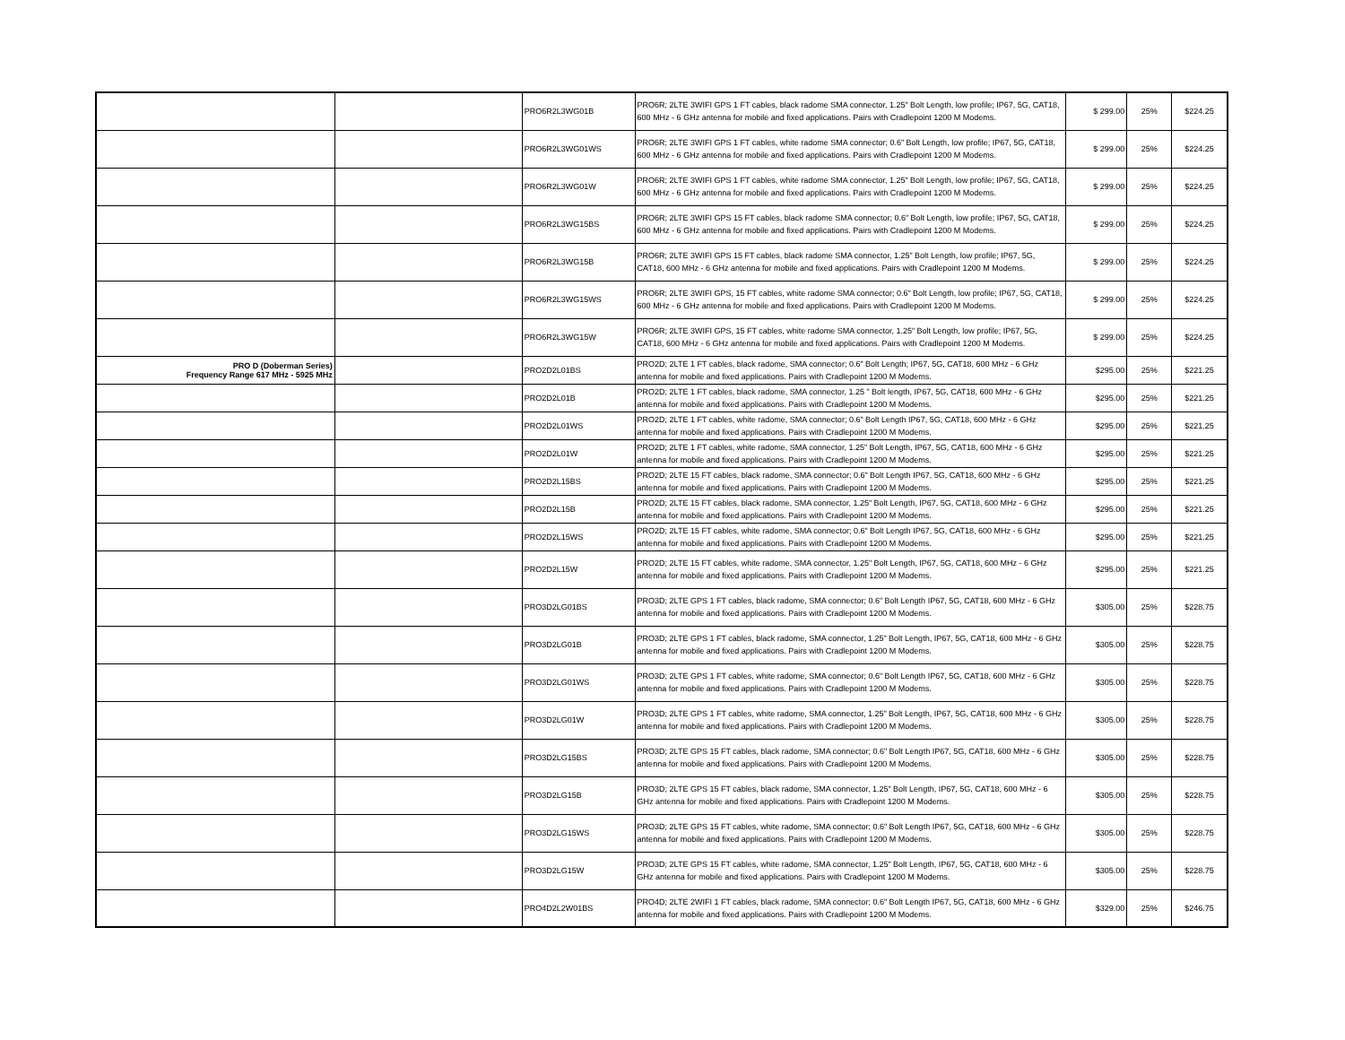| | | PRO6R2L3WG01B | PRO6R; 2LTE 3WIFI GPS 1 FT cables, black radome SMA connector, 1.25" Bolt Length, low profile; IP67, 5G, CAT18, 600 MHz - 6 GHz antenna for mobile and fixed applications. Pairs with Cradlepoint 1200 M Modems. | $ 299.00 | 25% | $224.25 |
| | | PRO6R2L3WG01WS | PRO6R; 2LTE 3WIFI GPS 1 FT cables, white radome SMA connector; 0.6" Bolt Length, low profile; IP67, 5G, CAT18, 600 MHz - 6 GHz antenna for mobile and fixed applications. Pairs with Cradlepoint 1200 M Modems. | $ 299.00 | 25% | $224.25 |
| | | PRO6R2L3WG01W | PRO6R; 2LTE 3WIFI GPS 1 FT cables, white radome SMA connector, 1.25" Bolt Length, low profile; IP67, 5G, CAT18, 600 MHz - 6 GHz antenna for mobile and fixed applications. Pairs with Cradlepoint 1200 M Modems. | $ 299.00 | 25% | $224.25 |
| | | PRO6R2L3WG15BS | PRO6R; 2LTE 3WIFI GPS 15 FT cables, black radome SMA connector; 0.6" Bolt Length, low profile; IP67, 5G, CAT18, 600 MHz - 6 GHz antenna for mobile and fixed applications. Pairs with Cradlepoint 1200 M Modems. | $ 299.00 | 25% | $224.25 |
| | | PRO6R2L3WG15B | PRO6R; 2LTE 3WIFI GPS 15 FT cables, black radome SMA connector, 1.25" Bolt Length, low profile; IP67, 5G, CAT18, 600 MHz - 6 GHz antenna for mobile and fixed applications. Pairs with Cradlepoint 1200 M Modems. | $ 299.00 | 25% | $224.25 |
| | | PRO6R2L3WG15WS | PRO6R; 2LTE 3WIFI GPS, 15 FT cables, white radome SMA connector; 0.6" Bolt Length, low profile; IP67, 5G, CAT18, 600 MHz - 6 GHz antenna for mobile and fixed applications. Pairs with Cradlepoint 1200 M Modems. | $ 299.00 | 25% | $224.25 |
| | | PRO6R2L3WG15W | PRO6R; 2LTE 3WIFI GPS, 15 FT cables, white radome SMA connector, 1.25" Bolt Length, low profile; IP67, 5G, CAT18, 600 MHz - 6 GHz antenna for mobile and fixed applications. Pairs with Cradlepoint 1200 M Modems. | $ 299.00 | 25% | $224.25 |
| PRO D (Doberman Series) Frequency Range 617 MHz - 5925 MHz | | PRO2D2L01BS | PRO2D; 2LTE 1 FT cables, black radome, SMA connector; 0.6" Bolt Length; IP67, 5G, CAT18, 600 MHz - 6 GHz antenna for mobile and fixed applications. Pairs with Cradlepoint 1200 M Modems. | $295.00 | 25% | $221.25 |
| | | PRO2D2L01B | PRO2D; 2LTE 1 FT cables, black radome, SMA connector, 1.25 " Bolt length, IP67, 5G, CAT18, 600 MHz - 6 GHz antenna for mobile and fixed applications. Pairs with Cradlepoint 1200 M Modems. | $295.00 | 25% | $221.25 |
| | | PRO2D2L01WS | PRO2D; 2LTE 1 FT cables, white radome, SMA connector; 0.6" Bolt Length IP67, 5G, CAT18, 600 MHz - 6 GHz antenna for mobile and fixed applications. Pairs with Cradlepoint 1200 M Modems. | $295.00 | 25% | $221.25 |
| | | PRO2D2L01W | PRO2D; 2LTE 1 FT cables, white radome, SMA connector, 1.25" Bolt Length, IP67, 5G, CAT18, 600 MHz - 6 GHz antenna for mobile and fixed applications. Pairs with Cradlepoint 1200 M Modems. | $295.00 | 25% | $221.25 |
| | | PRO2D2L15BS | PRO2D; 2LTE 15 FT cables, black radome, SMA connector; 0.6" Bolt Length IP67, 5G, CAT18, 600 MHz - 6 GHz antenna for mobile and fixed applications. Pairs with Cradlepoint 1200 M Modems. | $295.00 | 25% | $221.25 |
| | | PRO2D2L15B | PRO2D; 2LTE 15 FT cables, black radome, SMA connector, 1.25" Bolt Length, IP67, 5G, CAT18, 600 MHz - 6 GHz antenna for mobile and fixed applications. Pairs with Cradlepoint 1200 M Modems. | $295.00 | 25% | $221.25 |
| | | PRO2D2L15WS | PRO2D; 2LTE 15 FT cables, white radome, SMA connector; 0.6" Bolt Length IP67, 5G, CAT18, 600 MHz - 6 GHz antenna for mobile and fixed applications. Pairs with Cradlepoint 1200 M Modems. | $295.00 | 25% | $221.25 |
| | | PRO2D2L15W | PRO2D; 2LTE 15 FT cables, white radome, SMA connector, 1.25" Bolt Length, IP67, 5G, CAT18, 600 MHz - 6 GHz antenna for mobile and fixed applications. Pairs with Cradlepoint 1200 M Modems. | $295.00 | 25% | $221.25 |
| | | PRO3D2LG01BS | PRO3D; 2LTE GPS 1 FT cables, black radome, SMA connector; 0.6" Bolt Length IP67, 5G, CAT18, 600 MHz - 6 GHz antenna for mobile and fixed applications. Pairs with Cradlepoint 1200 M Modems. | $305.00 | 25% | $228.75 |
| | | PRO3D2LG01B | PRO3D; 2LTE GPS 1 FT cables, black radome, SMA connector, 1.25" Bolt Length, IP67, 5G, CAT18, 600 MHz - 6 GHz antenna for mobile and fixed applications. Pairs with Cradlepoint 1200 M Modems. | $305.00 | 25% | $228.75 |
| | | PRO3D2LG01WS | PRO3D; 2LTE GPS 1 FT cables, white radome, SMA connector; 0.6" Bolt Length IP67, 5G, CAT18, 600 MHz - 6 GHz antenna for mobile and fixed applications. Pairs with Cradlepoint 1200 M Modems. | $305.00 | 25% | $228.75 |
| | | PRO3D2LG01W | PRO3D; 2LTE GPS 1 FT cables, white radome, SMA connector, 1.25" Bolt Length, IP67, 5G, CAT18, 600 MHz - 6 GHz antenna for mobile and fixed applications. Pairs with Cradlepoint 1200 M Modems. | $305.00 | 25% | $228.75 |
| | | PRO3D2LG15BS | PRO3D; 2LTE GPS 15 FT cables, black radome, SMA connector; 0.6" Bolt Length IP67, 5G, CAT18, 600 MHz - 6 GHz antenna for mobile and fixed applications. Pairs with Cradlepoint 1200 M Modems. | $305.00 | 25% | $228.75 |
| | | PRO3D2LG15B | PRO3D; 2LTE GPS 15 FT cables, black radome, SMA connector, 1.25" Bolt Length, IP67, 5G, CAT18, 600 MHz - 6 GHz antenna for mobile and fixed applications. Pairs with Cradlepoint 1200 M Modems. | $305.00 | 25% | $228.75 |
| | | PRO3D2LG15WS | PRO3D; 2LTE GPS 15 FT cables, white radome, SMA connector; 0.6" Bolt Length IP67, 5G, CAT18, 600 MHz - 6 GHz antenna for mobile and fixed applications. Pairs with Cradlepoint 1200 M Modems. | $305.00 | 25% | $228.75 |
| | | PRO3D2LG15W | PRO3D; 2LTE GPS 15 FT cables, white radome, SMA connector, 1.25" Bolt Length, IP67, 5G, CAT18, 600 MHz - 6 GHz antenna for mobile and fixed applications. Pairs with Cradlepoint 1200 M Modems. | $305.00 | 25% | $228.75 |
| | | PRO4D2L2W01BS | PRO4D; 2LTE 2WIFI 1 FT cables, black radome, SMA connector; 0.6" Bolt Length IP67, 5G, CAT18, 600 MHz - 6 GHz antenna for mobile and fixed applications. Pairs with Cradlepoint 1200 M Modems. | $329.00 | 25% | $246.75 |